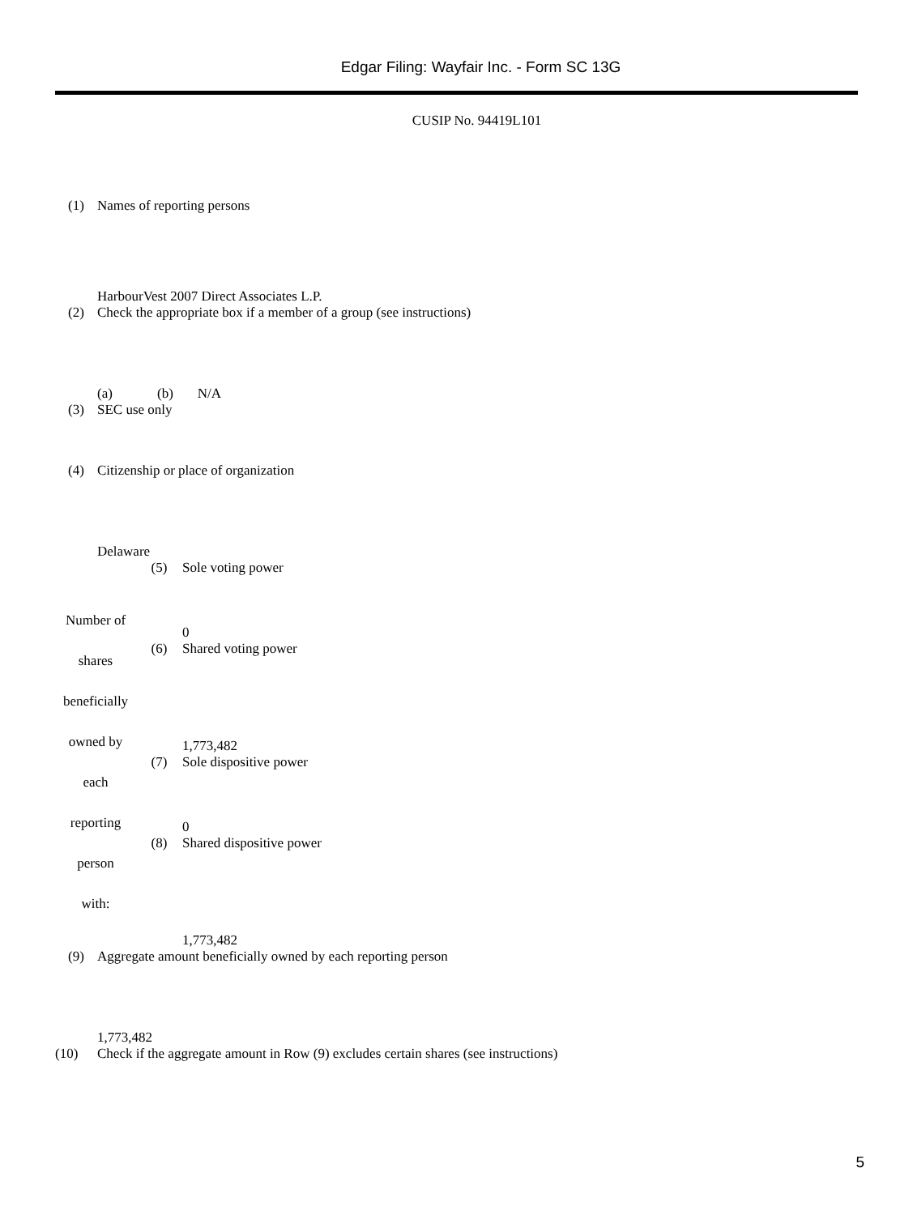Edgar Filing: Wayfair Inc. - Form SC 13G
CUSIP No. 94419L101
(1) Names of reporting persons
HarbourVest 2007 Direct Associates L.P.
(2) Check the appropriate box if a member of a group (see instructions)
(a) (b) N/A
(3) SEC use only
(4) Citizenship or place of organization
Delaware
| Number of shares beneficially owned by each reporting person with: | (5) | Sole voting power 0 |
| | (6) | Shared voting power 1,773,482 |
| | (7) | Sole dispositive power 0 |
| | (8) | Shared dispositive power 1,773,482 |
(9) Aggregate amount beneficially owned by each reporting person
1,773,482
(10) Check if the aggregate amount in Row (9) excludes certain shares (see instructions)
5